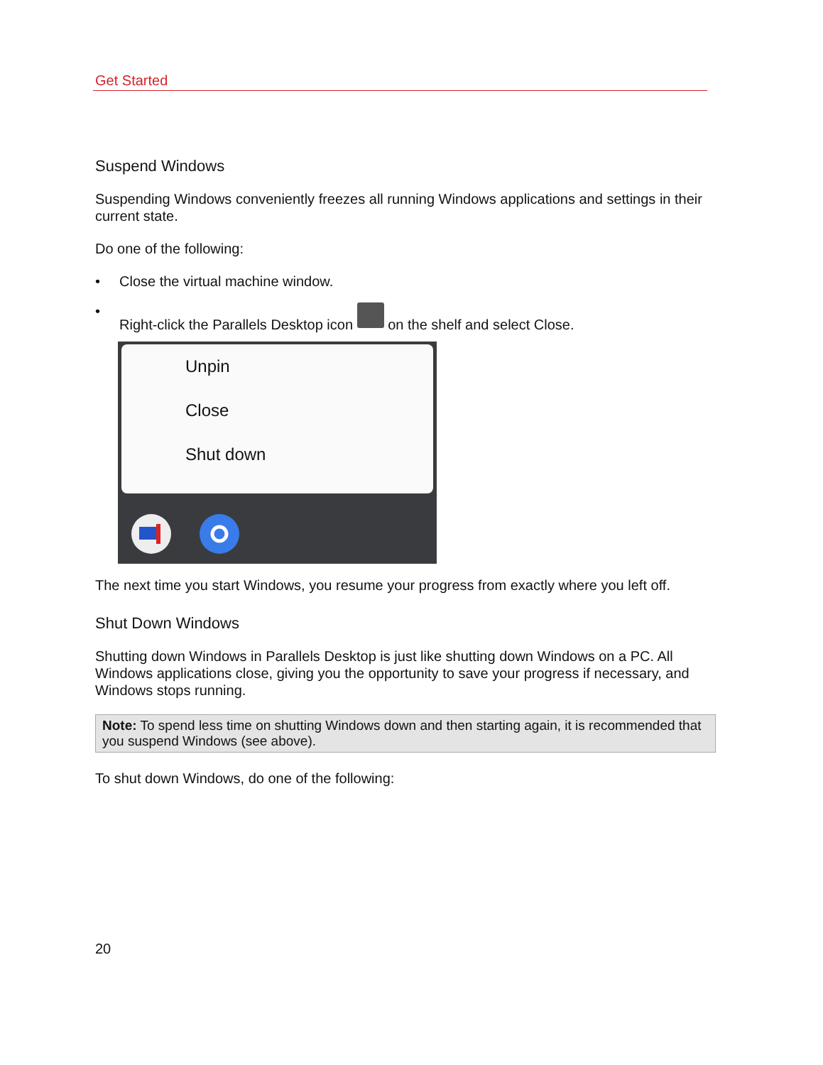Get Started
Suspend Windows
Suspending Windows conveniently freezes all running Windows applications and settings in their current state.
Do one of the following:
• Close the virtual machine window.
• Right-click the Parallels Desktop icon on the shelf and select Close.
Unpin
Close
Shut down
The next time you start Windows, you resume your progress from exactly where you left off.
Shut Down Windows
Shutting down Windows in Parallels Desktop is just like shutting down Windows on a PC. All Windows applications close, giving you the opportunity to save your progress if necessary, and Windows stops running.
Note: To spend less time on shutting Windows down and then starting again, it is recommended that you suspend Windows (see above).
To shut down Windows, do one of the following:
20